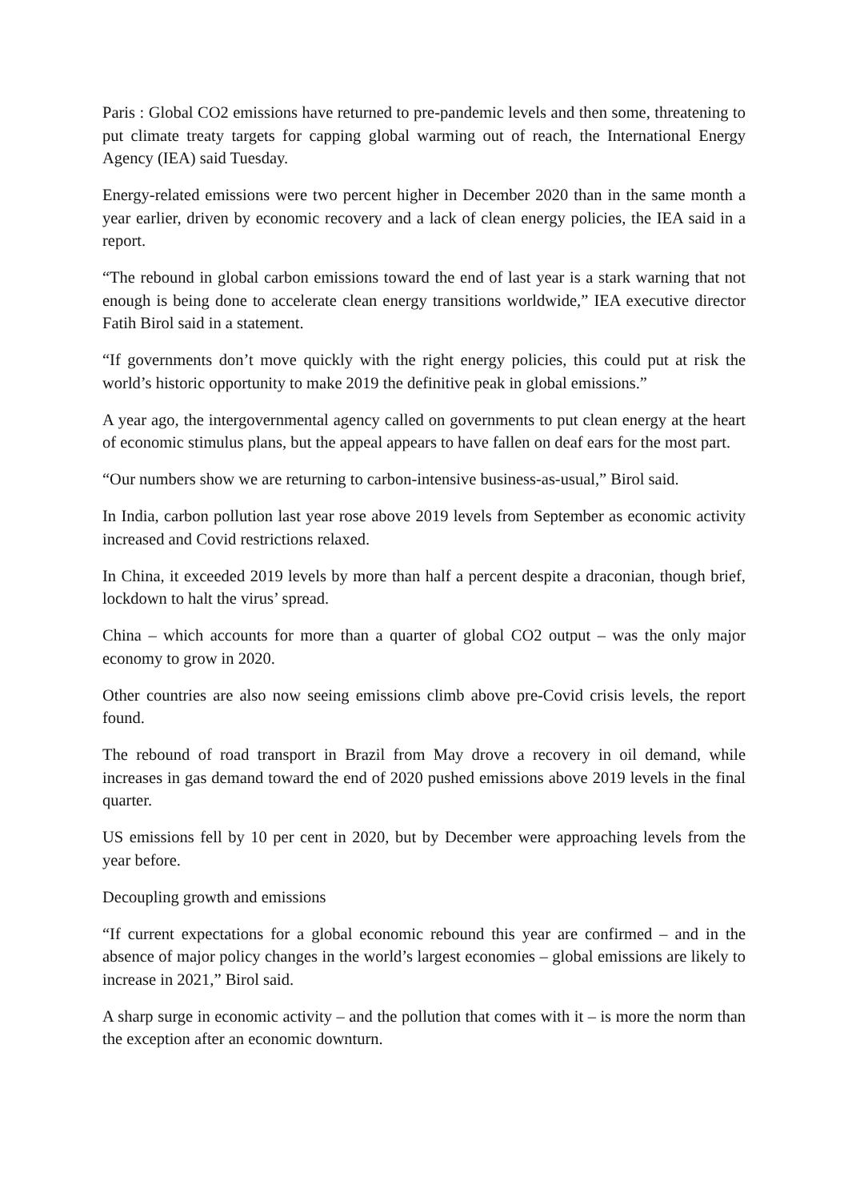Paris : Global CO2 emissions have returned to pre-pandemic levels and then some, threatening to put climate treaty targets for capping global warming out of reach, the International Energy Agency (IEA) said Tuesday.
Energy-related emissions were two percent higher in December 2020 than in the same month a year earlier, driven by economic recovery and a lack of clean energy policies, the IEA said in a report.
“The rebound in global carbon emissions toward the end of last year is a stark warning that not enough is being done to accelerate clean energy transitions worldwide,” IEA executive director Fatih Birol said in a statement.
“If governments don’t move quickly with the right energy policies, this could put at risk the world’s historic opportunity to make 2019 the definitive peak in global emissions.”
A year ago, the intergovernmental agency called on governments to put clean energy at the heart of economic stimulus plans, but the appeal appears to have fallen on deaf ears for the most part.
“Our numbers show we are returning to carbon-intensive business-as-usual,” Birol said.
In India, carbon pollution last year rose above 2019 levels from September as economic activity increased and Covid restrictions relaxed.
In China, it exceeded 2019 levels by more than half a percent despite a draconian, though brief, lockdown to halt the virus’ spread.
China – which accounts for more than a quarter of global CO2 output – was the only major economy to grow in 2020.
Other countries are also now seeing emissions climb above pre-Covid crisis levels, the report found.
The rebound of road transport in Brazil from May drove a recovery in oil demand, while increases in gas demand toward the end of 2020 pushed emissions above 2019 levels in the final quarter.
US emissions fell by 10 per cent in 2020, but by December were approaching levels from the year before.
Decoupling growth and emissions
“If current expectations for a global economic rebound this year are confirmed – and in the absence of major policy changes in the world’s largest economies – global emissions are likely to increase in 2021,” Birol said.
A sharp surge in economic activity – and the pollution that comes with it – is more the norm than the exception after an economic downturn.